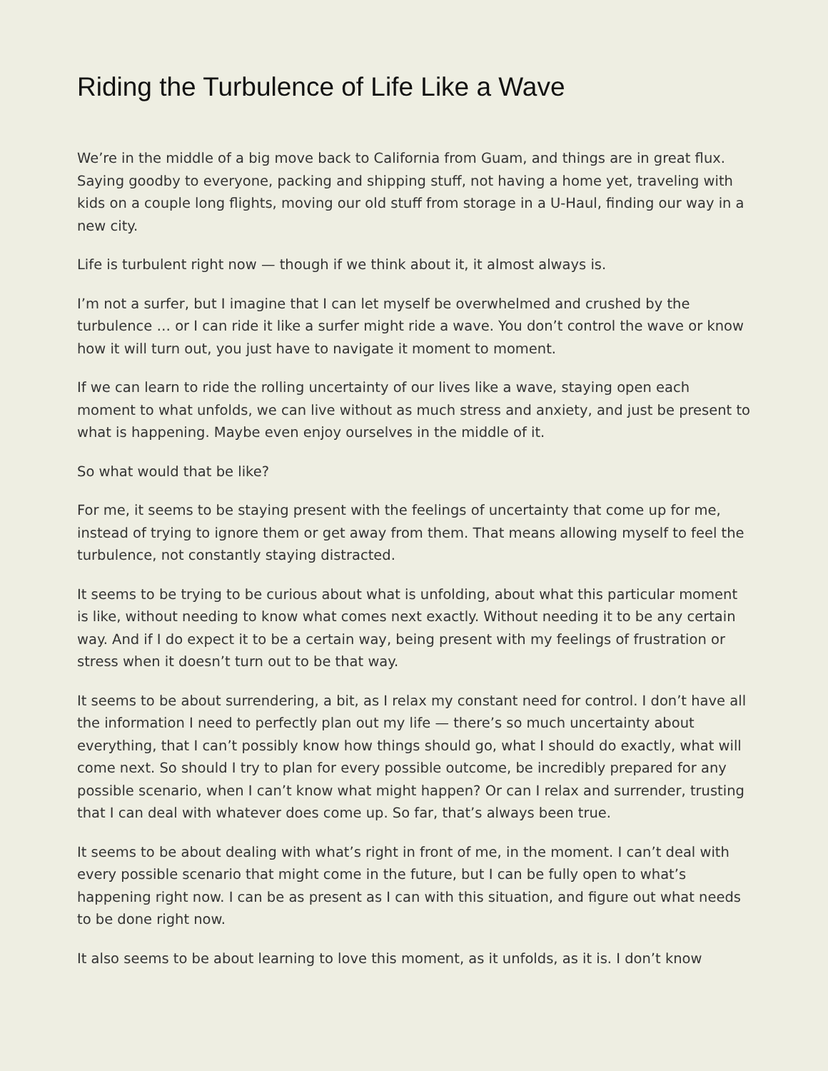Riding the Turbulence of Life Like a Wave
We’re in the middle of a big move back to California from Guam, and things are in great flux. Saying goodby to everyone, packing and shipping stuff, not having a home yet, traveling with kids on a couple long flights, moving our old stuff from storage in a U-Haul, finding our way in a new city.
Life is turbulent right now — though if we think about it, it almost always is.
I’m not a surfer, but I imagine that I can let myself be overwhelmed and crushed by the turbulence … or I can ride it like a surfer might ride a wave. You don’t control the wave or know how it will turn out, you just have to navigate it moment to moment.
If we can learn to ride the rolling uncertainty of our lives like a wave, staying open each moment to what unfolds, we can live without as much stress and anxiety, and just be present to what is happening. Maybe even enjoy ourselves in the middle of it.
So what would that be like?
For me, it seems to be staying present with the feelings of uncertainty that come up for me, instead of trying to ignore them or get away from them. That means allowing myself to feel the turbulence, not constantly staying distracted.
It seems to be trying to be curious about what is unfolding, about what this particular moment is like, without needing to know what comes next exactly. Without needing it to be any certain way. And if I do expect it to be a certain way, being present with my feelings of frustration or stress when it doesn’t turn out to be that way.
It seems to be about surrendering, a bit, as I relax my constant need for control. I don’t have all the information I need to perfectly plan out my life — there’s so much uncertainty about everything, that I can’t possibly know how things should go, what I should do exactly, what will come next. So should I try to plan for every possible outcome, be incredibly prepared for any possible scenario, when I can’t know what might happen? Or can I relax and surrender, trusting that I can deal with whatever does come up. So far, that’s always been true.
It seems to be about dealing with what’s right in front of me, in the moment. I can’t deal with every possible scenario that might come in the future, but I can be fully open to what’s happening right now. I can be as present as I can with this situation, and figure out what needs to be done right now.
It also seems to be about learning to love this moment, as it unfolds, as it is. I don’t know